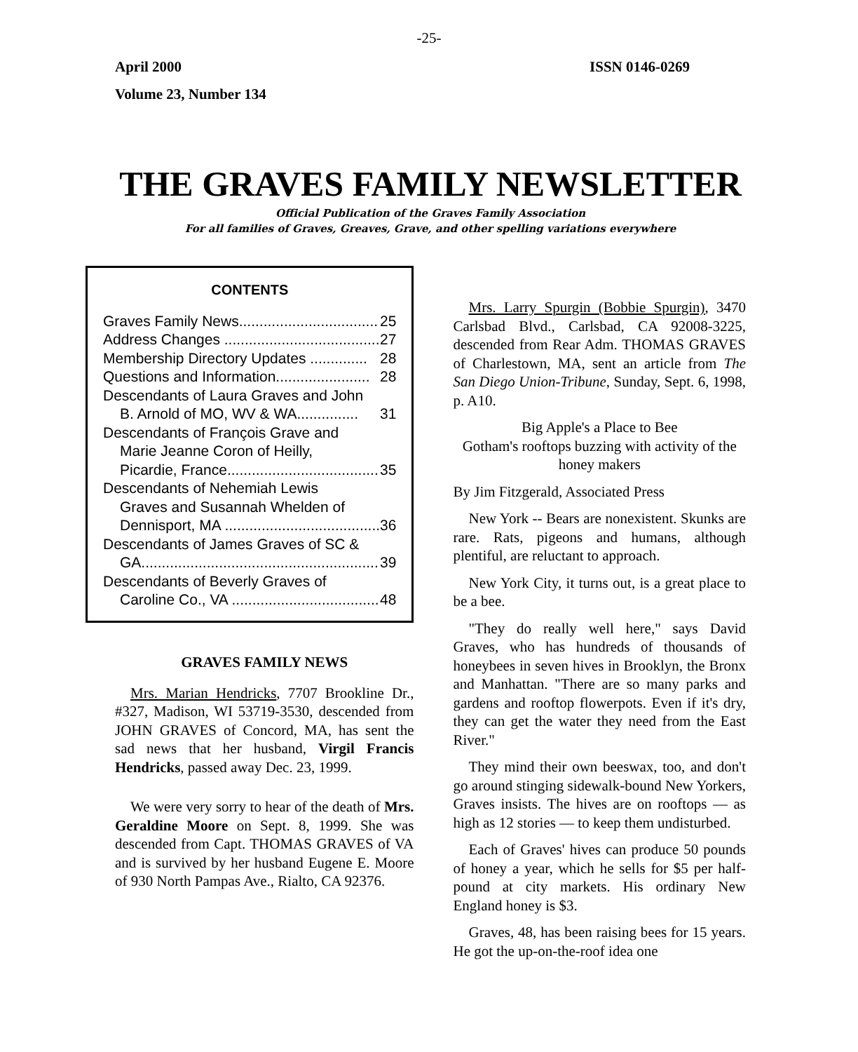-25-
April 2000 ISSN 0146-0269
Volume 23, Number 134
THE GRAVES FAMILY NEWSLETTER
Official Publication of the Graves Family Association
For all families of Graves, Greaves, Grave, and other spelling variations everywhere
CONTENTS
Graves Family News.................................. 25
Address Changes ...................................... 27
Membership Directory Updates .............. 28
Questions and Information....................... 28
Descendants of Laura Graves and John
B. Arnold of MO, WV & WA............... 31
Descendants of François Grave and
Marie Jeanne Coron of Heilly,
Picardie, France..................................... 35
Descendants of Nehemiah Lewis
Graves and Susannah Whelden of
Dennisport, MA ...................................... 36
Descendants of James Graves of SC &
GA.......................................................... 39
Descendants of Beverly Graves of
Caroline Co., VA .................................... 48
GRAVES FAMILY NEWS
Mrs. Marian Hendricks, 7707 Brookline Dr., #327, Madison, WI 53719-3530, descended from JOHN GRAVES of Concord, MA, has sent the sad news that her husband, Virgil Francis Hendricks, passed away Dec. 23, 1999.
We were very sorry to hear of the death of Mrs. Geraldine Moore on Sept. 8, 1999. She was descended from Capt. THOMAS GRAVES of VA and is survived by her husband Eugene E. Moore of 930 North Pampas Ave., Rialto, CA 92376.
Mrs. Larry Spurgin (Bobbie Spurgin), 3470 Carlsbad Blvd., Carlsbad, CA 92008-3225, descended from Rear Adm. THOMAS GRAVES of Charlestown, MA, sent an article from The San Diego Union-Tribune, Sunday, Sept. 6, 1998, p. A10.
Big Apple's a Place to Bee
Gotham's rooftops buzzing with activity of the honey makers
By Jim Fitzgerald, Associated Press
New York -- Bears are nonexistent. Skunks are rare. Rats, pigeons and humans, although plentiful, are reluctant to approach.
New York City, it turns out, is a great place to be a bee.
"They do really well here," says David Graves, who has hundreds of thousands of honeybees in seven hives in Brooklyn, the Bronx and Manhattan. "There are so many parks and gardens and rooftop flowerpots. Even if it's dry, they can get the water they need from the East River."
They mind their own beeswax, too, and don't go around stinging sidewalk-bound New Yorkers, Graves insists. The hives are on rooftops — as high as 12 stories — to keep them undisturbed.
Each of Graves' hives can produce 50 pounds of honey a year, which he sells for $5 per half-pound at city markets. His ordinary New England honey is $3.
Graves, 48, has been raising bees for 15 years. He got the up-on-the-roof idea one